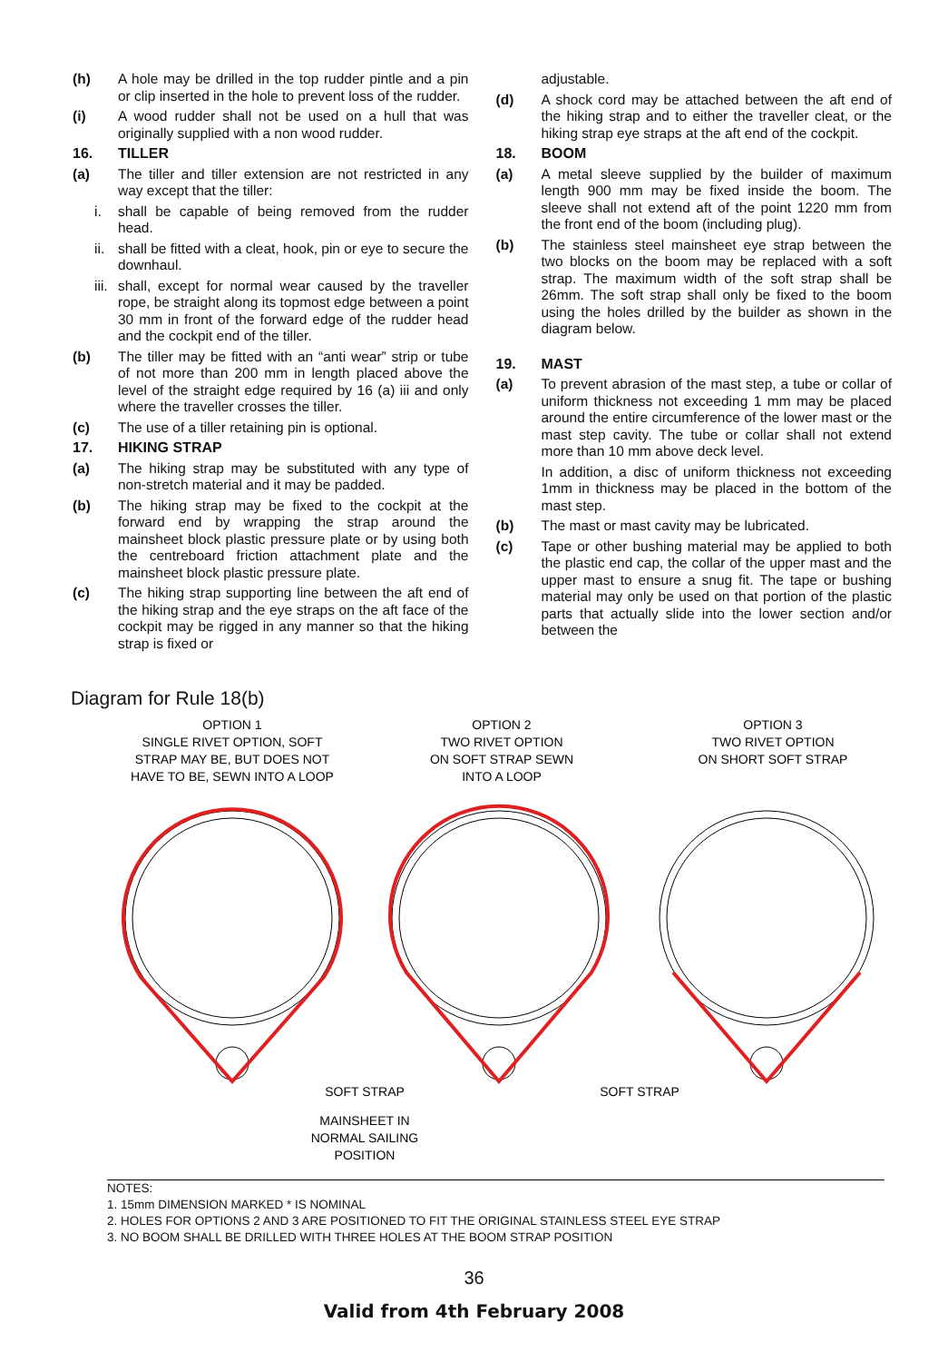(h) A hole may be drilled in the top rudder pintle and a pin or clip inserted in the hole to prevent loss of the rudder.
(i) A wood rudder shall not be used on a hull that was originally supplied with a non wood rudder.
16. TILLER
(a) The tiller and tiller extension are not restricted in any way except that the tiller:
i. shall be capable of being removed from the rudder head.
ii. shall be fitted with a cleat, hook, pin or eye to secure the downhaul.
iii. shall, except for normal wear caused by the traveller rope, be straight along its topmost edge between a point 30 mm in front of the forward edge of the rudder head and the cockpit end of the tiller.
(b) The tiller may be fitted with an “anti wear” strip or tube of not more than 200 mm in length placed above the level of the straight edge required by 16 (a) iii and only where the traveller crosses the tiller.
(c) The use of a tiller retaining pin is optional.
17. HIKING STRAP
(a) The hiking strap may be substituted with any type of non-stretch material and it may be padded.
(b) The hiking strap may be fixed to the cockpit at the forward end by wrapping the strap around the mainsheet block plastic pressure plate or by using both the centreboard friction attachment plate and the mainsheet block plastic pressure plate.
(c) The hiking strap supporting line between the aft end of the hiking strap and the eye straps on the aft face of the cockpit may be rigged in any manner so that the hiking strap is fixed or
adjustable.
(d) A shock cord may be attached between the aft end of the hiking strap and to either the traveller cleat, or the hiking strap eye straps at the aft end of the cockpit.
18. BOOM
(a) A metal sleeve supplied by the builder of maximum length 900 mm may be fixed inside the boom. The sleeve shall not extend aft of the point 1220 mm from the front end of the boom (including plug).
(b) The stainless steel mainsheet eye strap between the two blocks on the boom may be replaced with a soft strap. The maximum width of the soft strap shall be 26mm. The soft strap shall only be fixed to the boom using the holes drilled by the builder as shown in the diagram below.
19. MAST
(a) To prevent abrasion of the mast step, a tube or collar of uniform thickness not exceeding 1 mm may be placed around the entire circumference of the lower mast or the mast step cavity. The tube or collar shall not extend more than 10 mm above deck level.
In addition, a disc of uniform thickness not exceeding 1mm in thickness may be placed in the bottom of the mast step.
(b) The mast or mast cavity may be lubricated.
(c) Tape or other bushing material may be applied to both the plastic end cap, the collar of the upper mast and the upper mast to ensure a snug fit. The tape or bushing material may only be used on that portion of the plastic parts that actually slide into the lower section and/or between the
Diagram for Rule 18(b)
OPTION 1
SINGLE RIVET OPTION, SOFT
STRAP MAY BE, BUT DOES NOT
HAVE TO BE, SEWN INTO A LOOP
OPTION 2
TWO RIVET OPTION
ON SOFT STRAP SEWN
INTO A LOOP
OPTION 3
TWO RIVET OPTION
ON SHORT SOFT STRAP
SOFT STRAP
SOFT STRAP
MAINSHEET IN
NORMAL SAILING
POSITION
NOTES:
1. 15mm DIMENSION MARKED * IS NOMINAL
2. HOLES FOR OPTIONS 2 AND 3 ARE POSITIONED TO FIT THE ORIGINAL STAINLESS STEEL EYE STRAP
3. NO BOOM SHALL BE DRILLED WITH THREE HOLES AT THE BOOM STRAP POSITION
36
Valid from 4th February 2008